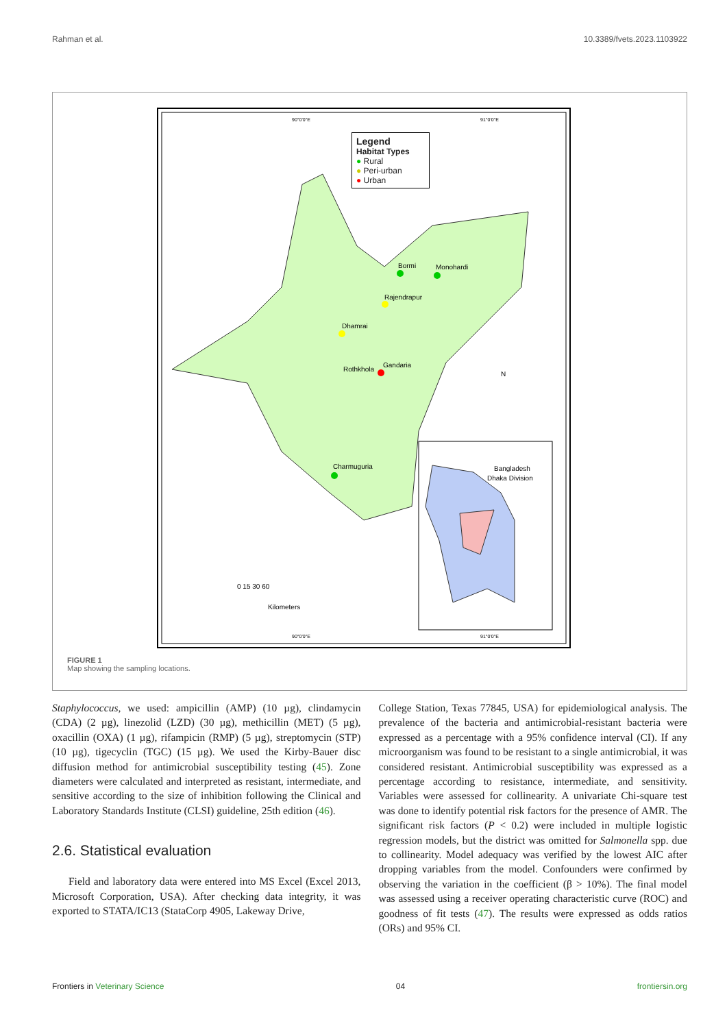Rahman et al. 10.3389/fvets.2023.1103922
Bormi
Monohardi
Rajendrapur
Dhamrai
Rothkhola
Gandaria
Charmuguria
Bangladesh
Dhaka Division
90°0'0"E
91°0'0"E
90°0'0"E
91°0'0"E
N
0 15 30 60
Kilometers
Legend
Habitat Types
● Rural
● Peri-urban
● Urban
FIGURE 1
Map showing the sampling locations.
Staphylococcus, we used: ampicillin (AMP) (10 µg), clindamycin (CDA) (2 µg), linezolid (LZD) (30 µg), methicillin (MET) (5 µg), oxacillin (OXA) (1 µg), rifampicin (RMP) (5 µg), streptomycin (STP) (10 µg), tigecyclin (TGC) (15 µg). We used the Kirby-Bauer disc diffusion method for antimicrobial susceptibility testing (45). Zone diameters were calculated and interpreted as resistant, intermediate, and sensitive according to the size of inhibition following the Clinical and Laboratory Standards Institute (CLSI) guideline, 25th edition (46).
2.6. Statistical evaluation
Field and laboratory data were entered into MS Excel (Excel 2013, Microsoft Corporation, USA). After checking data integrity, it was exported to STATA/IC13 (StataCorp 4905, Lakeway Drive,
College Station, Texas 77845, USA) for epidemiological analysis. The prevalence of the bacteria and antimicrobial-resistant bacteria were expressed as a percentage with a 95% confidence interval (CI). If any microorganism was found to be resistant to a single antimicrobial, it was considered resistant. Antimicrobial susceptibility was expressed as a percentage according to resistance, intermediate, and sensitivity. Variables were assessed for collinearity. A univariate Chi-square test was done to identify potential risk factors for the presence of AMR. The significant risk factors (P < 0.2) were included in multiple logistic regression models, but the district was omitted for Salmonella spp. due to collinearity. Model adequacy was verified by the lowest AIC after dropping variables from the model. Confounders were confirmed by observing the variation in the coefficient (β > 10%). The final model was assessed using a receiver operating characteristic curve (ROC) and goodness of fit tests (47). The results were expressed as odds ratios (ORs) and 95% CI.
Frontiers in Veterinary Science 04 frontiersin.org